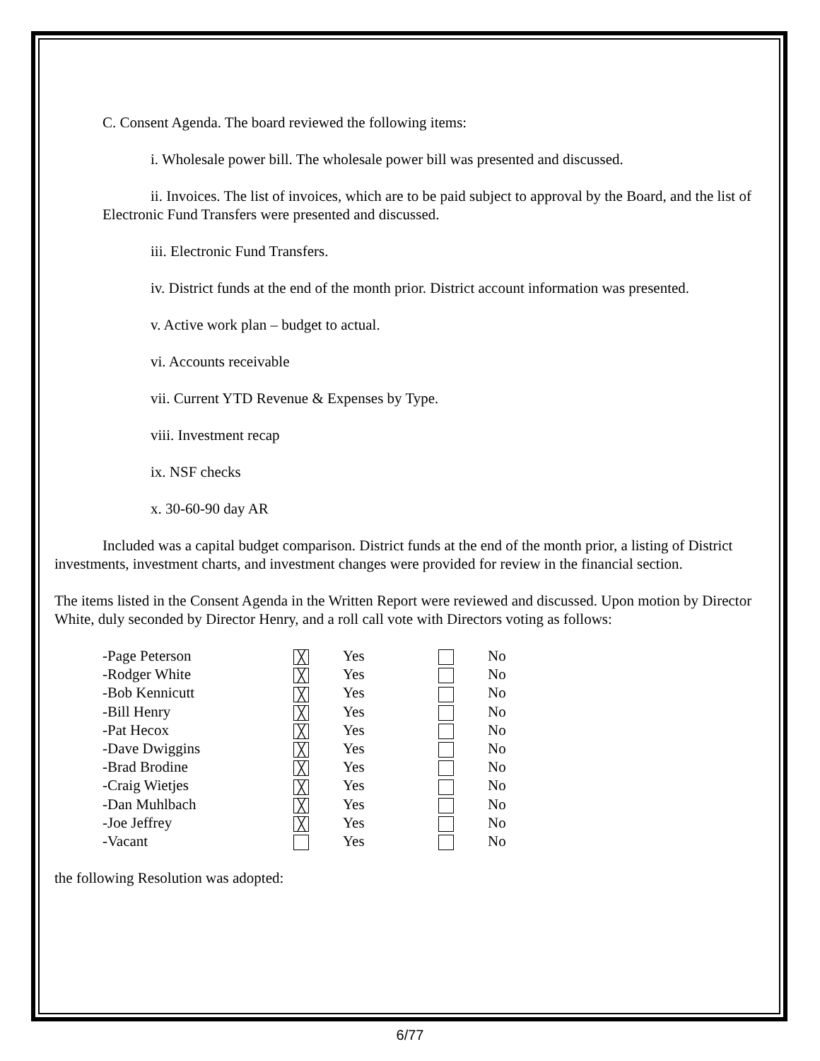C. Consent Agenda. The board reviewed the following items:
i. Wholesale power bill. The wholesale power bill was presented and discussed.
ii. Invoices. The list of invoices, which are to be paid subject to approval by the Board, and the list of Electronic Fund Transfers were presented and discussed.
iii. Electronic Fund Transfers.
iv. District funds at the end of the month prior. District account information was presented.
v. Active work plan – budget to actual.
vi. Accounts receivable
vii. Current YTD Revenue & Expenses by Type.
viii. Investment recap
ix. NSF checks
x. 30-60-90 day AR
Included was a capital budget comparison. District funds at the end of the month prior, a listing of District investments, investment charts, and investment changes were provided for review in the financial section.
The items listed in the Consent Agenda in the Written Report were reviewed and discussed. Upon motion by Director White, duly seconded by Director Henry, and a roll call vote with Directors voting as follows:
| -Page Peterson | ╳ | Yes | | No |
| -Rodger White | ╳ | Yes | | No |
| -Bob Kennicutt | ╳ | Yes | | No |
| -Bill Henry | ╳ | Yes | | No |
| -Pat Hecox | ╳ | Yes | | No |
| -Dave Dwiggins | ╳ | Yes | | No |
| -Brad Brodine | ╳ | Yes | | No |
| -Craig Wietjes | ╳ | Yes | | No |
| -Dan Muhlbach | ╳ | Yes | | No |
| -Joe Jeffrey | ╳ | Yes | | No |
| -Vacant | | Yes | | No |
the following Resolution was adopted:
6/77